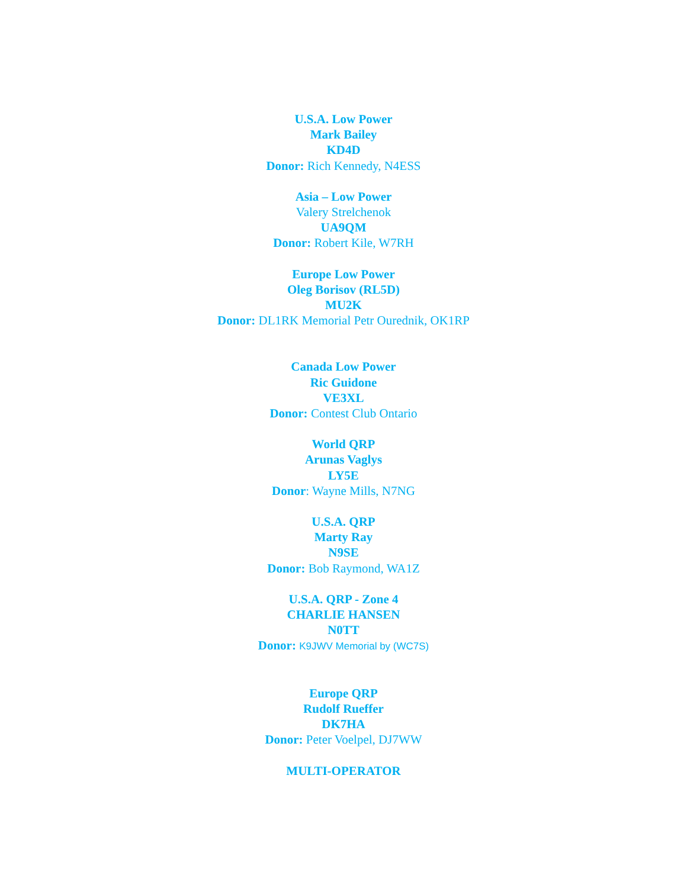U.S.A. Low Power
Mark Bailey
KD4D
Donor: Rich Kennedy, N4ESS
Asia – Low Power
Valery Strelchenok
UA9QM
Donor: Robert Kile, W7RH
Europe Low Power
Oleg Borisov (RL5D)
MU2K
Donor: DL1RK Memorial Petr Ourednik, OK1RP
Canada Low Power
Ric Guidone
VE3XL
Donor: Contest Club Ontario
World QRP
Arunas Vaglys
LY5E
Donor: Wayne Mills, N7NG
U.S.A. QRP
Marty Ray
N9SE
Donor: Bob Raymond, WA1Z
U.S.A. QRP - Zone 4
CHARLIE HANSEN
N0TT
Donor: K9JWV Memorial by (WC7S)
Europe QRP
Rudolf Rueffer
DK7HA
Donor: Peter Voelpel, DJ7WW
MULTI-OPERATOR